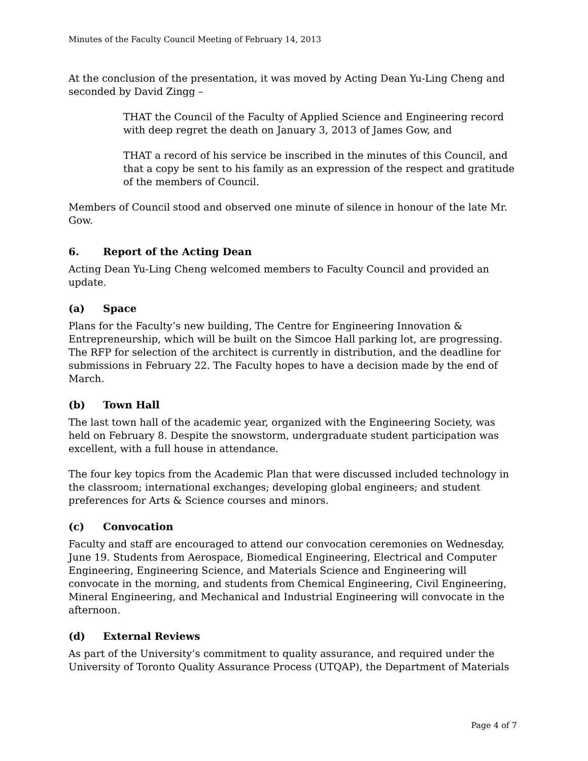Minutes of the Faculty Council Meeting of February 14, 2013
At the conclusion of the presentation, it was moved by Acting Dean Yu-Ling Cheng and seconded by David Zingg –
THAT the Council of the Faculty of Applied Science and Engineering record with deep regret the death on January 3, 2013 of James Gow, and
THAT a record of his service be inscribed in the minutes of this Council, and that a copy be sent to his family as an expression of the respect and gratitude of the members of Council.
Members of Council stood and observed one minute of silence in honour of the late Mr. Gow.
6. Report of the Acting Dean
Acting Dean Yu-Ling Cheng welcomed members to Faculty Council and provided an update.
(a) Space
Plans for the Faculty’s new building, The Centre for Engineering Innovation & Entrepreneurship, which will be built on the Simcoe Hall parking lot, are progressing. The RFP for selection of the architect is currently in distribution, and the deadline for submissions in February 22. The Faculty hopes to have a decision made by the end of March.
(b) Town Hall
The last town hall of the academic year, organized with the Engineering Society, was held on February 8. Despite the snowstorm, undergraduate student participation was excellent, with a full house in attendance.
The four key topics from the Academic Plan that were discussed included technology in the classroom; international exchanges; developing global engineers; and student preferences for Arts & Science courses and minors.
(c) Convocation
Faculty and staff are encouraged to attend our convocation ceremonies on Wednesday, June 19. Students from Aerospace, Biomedical Engineering, Electrical and Computer Engineering, Engineering Science, and Materials Science and Engineering will convocate in the morning, and students from Chemical Engineering, Civil Engineering, Mineral Engineering, and Mechanical and Industrial Engineering will convocate in the afternoon.
(d) External Reviews
As part of the University’s commitment to quality assurance, and required under the University of Toronto Quality Assurance Process (UTQAP), the Department of Materials
Page 4 of 7